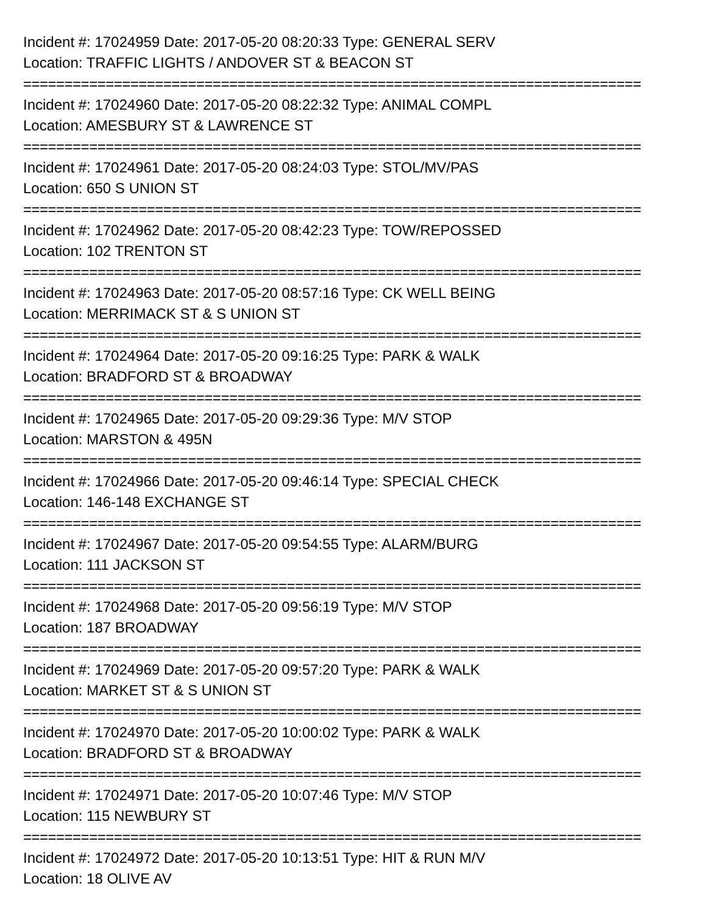Incident #: 17024959 Date: 2017-05-20 08:20:33 Type: GENERAL SERV
Location: TRAFFIC LIGHTS / ANDOVER ST & BEACON ST
===========================================================================
Incident #: 17024960 Date: 2017-05-20 08:22:32 Type: ANIMAL COMPL
Location: AMESBURY ST & LAWRENCE ST
===========================================================================
Incident #: 17024961 Date: 2017-05-20 08:24:03 Type: STOL/MV/PAS
Location: 650 S UNION ST
===========================================================================
Incident #: 17024962 Date: 2017-05-20 08:42:23 Type: TOW/REPOSSED
Location: 102 TRENTON ST
===========================================================================
Incident #: 17024963 Date: 2017-05-20 08:57:16 Type: CK WELL BEING
Location: MERRIMACK ST & S UNION ST
===========================================================================
Incident #: 17024964 Date: 2017-05-20 09:16:25 Type: PARK & WALK
Location: BRADFORD ST & BROADWAY
===========================================================================
Incident #: 17024965 Date: 2017-05-20 09:29:36 Type: M/V STOP
Location: MARSTON & 495N
===========================================================================
Incident #: 17024966 Date: 2017-05-20 09:46:14 Type: SPECIAL CHECK
Location: 146-148 EXCHANGE ST
===========================================================================
Incident #: 17024967 Date: 2017-05-20 09:54:55 Type: ALARM/BURG
Location: 111 JACKSON ST
===========================================================================
Incident #: 17024968 Date: 2017-05-20 09:56:19 Type: M/V STOP
Location: 187 BROADWAY
===========================================================================
Incident #: 17024969 Date: 2017-05-20 09:57:20 Type: PARK & WALK
Location: MARKET ST & S UNION ST
===========================================================================
Incident #: 17024970 Date: 2017-05-20 10:00:02 Type: PARK & WALK
Location: BRADFORD ST & BROADWAY
===========================================================================
Incident #: 17024971 Date: 2017-05-20 10:07:46 Type: M/V STOP
Location: 115 NEWBURY ST
===========================================================================
Incident #: 17024972 Date: 2017-05-20 10:13:51 Type: HIT & RUN M/V
Location: 18 OLIVE AV